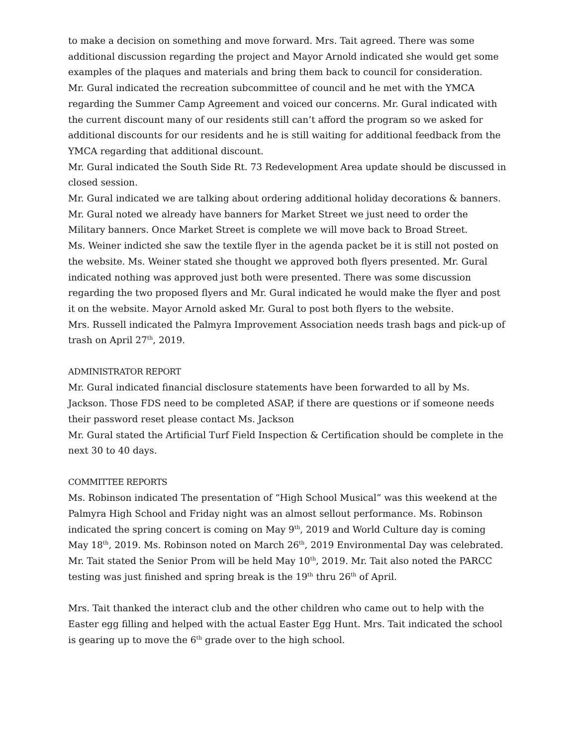to make a decision on something and move forward. Mrs. Tait agreed. There was some additional discussion regarding the project and Mayor Arnold indicated she would get some examples of the plaques and materials and bring them back to council for consideration.
Mr. Gural indicated the recreation subcommittee of council and he met with the YMCA regarding the Summer Camp Agreement and voiced our concerns. Mr. Gural indicated with the current discount many of our residents still can’t afford the program so we asked for additional discounts for our residents and he is still waiting for additional feedback from the YMCA regarding that additional discount.
Mr. Gural indicated the South Side Rt. 73 Redevelopment Area update should be discussed in closed session.
Mr. Gural indicated we are talking about ordering additional holiday decorations & banners. Mr. Gural noted we already have banners for Market Street we just need to order the Military banners. Once Market Street is complete we will move back to Broad Street.
Ms. Weiner indicted she saw the textile flyer in the agenda packet be it is still not posted on the website. Ms. Weiner stated she thought we approved both flyers presented. Mr. Gural indicated nothing was approved just both were presented. There was some discussion regarding the two proposed flyers and Mr. Gural indicated he would make the flyer and post it on the website. Mayor Arnold asked Mr. Gural to post both flyers to the website.
Mrs. Russell indicated the Palmyra Improvement Association needs trash bags and pick-up of trash on April 27<sup>th</sup>, 2019.
ADMINISTRATOR REPORT
Mr. Gural indicated financial disclosure statements have been forwarded to all by Ms. Jackson. Those FDS need to be completed ASAP, if there are questions or if someone needs their password reset please contact Ms. Jackson
Mr. Gural stated the Artificial Turf Field Inspection & Certification should be complete in the next 30 to 40 days.
COMMITTEE REPORTS
Ms. Robinson indicated The presentation of “High School Musical” was this weekend at the Palmyra High School and Friday night was an almost sellout performance. Ms. Robinson indicated the spring concert is coming on May 9<sup>th</sup>, 2019 and World Culture day is coming May 18<sup>th</sup>, 2019. Ms. Robinson noted on March 26<sup>th</sup>, 2019 Environmental Day was celebrated.
Mr. Tait stated the Senior Prom will be held May 10<sup>th</sup>, 2019. Mr. Tait also noted the PARCC testing was just finished and spring break is the 19<sup>th</sup> thru 26<sup>th</sup> of April.
Mrs. Tait thanked the interact club and the other children who came out to help with the Easter egg filling and helped with the actual Easter Egg Hunt. Mrs. Tait indicated the school is gearing up to move the 6<sup>th</sup> grade over to the high school.